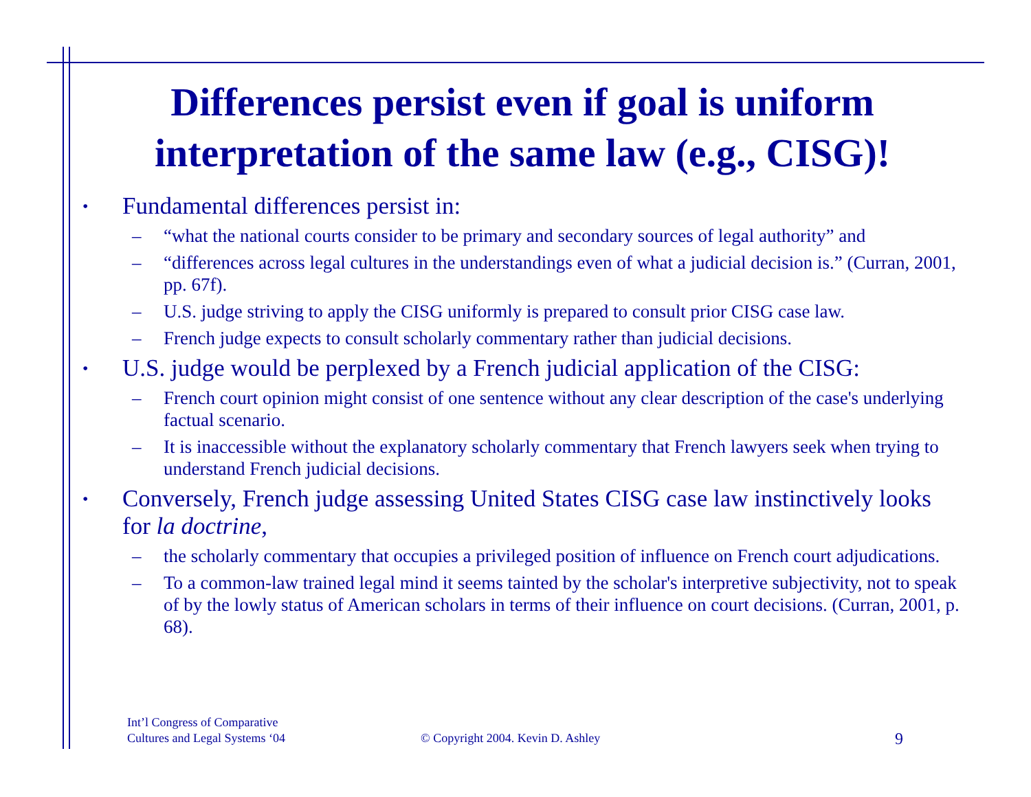Differences persist even if goal is uniform
interpretation of the same law (e.g., CISG)!
• Fundamental differences persist in:
– “what the national courts consider to be primary and secondary sources of legal authority” and
– “differences across legal cultures in the understandings even of what a judicial decision is.” (Curran, 2001, pp. 67f).
– U.S. judge striving to apply the CISG uniformly is prepared to consult prior CISG case law.
– French judge expects to consult scholarly commentary rather than judicial decisions.
• U.S. judge would be perplexed by a French judicial application of the CISG:
– French court opinion might consist of one sentence without any clear description of the case's underlying factual scenario.
– It is inaccessible without the explanatory scholarly commentary that French lawyers seek when trying to understand French judicial decisions.
• Conversely, French judge assessing United States CISG case law instinctively looks for la doctrine,
– the scholarly commentary that occupies a privileged position of influence on French court adjudications.
– To a common-law trained legal mind it seems tainted by the scholar's interpretive subjectivity, not to speak of by the lowly status of American scholars in terms of their influence on court decisions. (Curran, 2001, p. 68).
Int’l Congress of Comparative
Cultures and Legal Systems ‘04
© Copyright 2004. Kevin D. Ashley
9